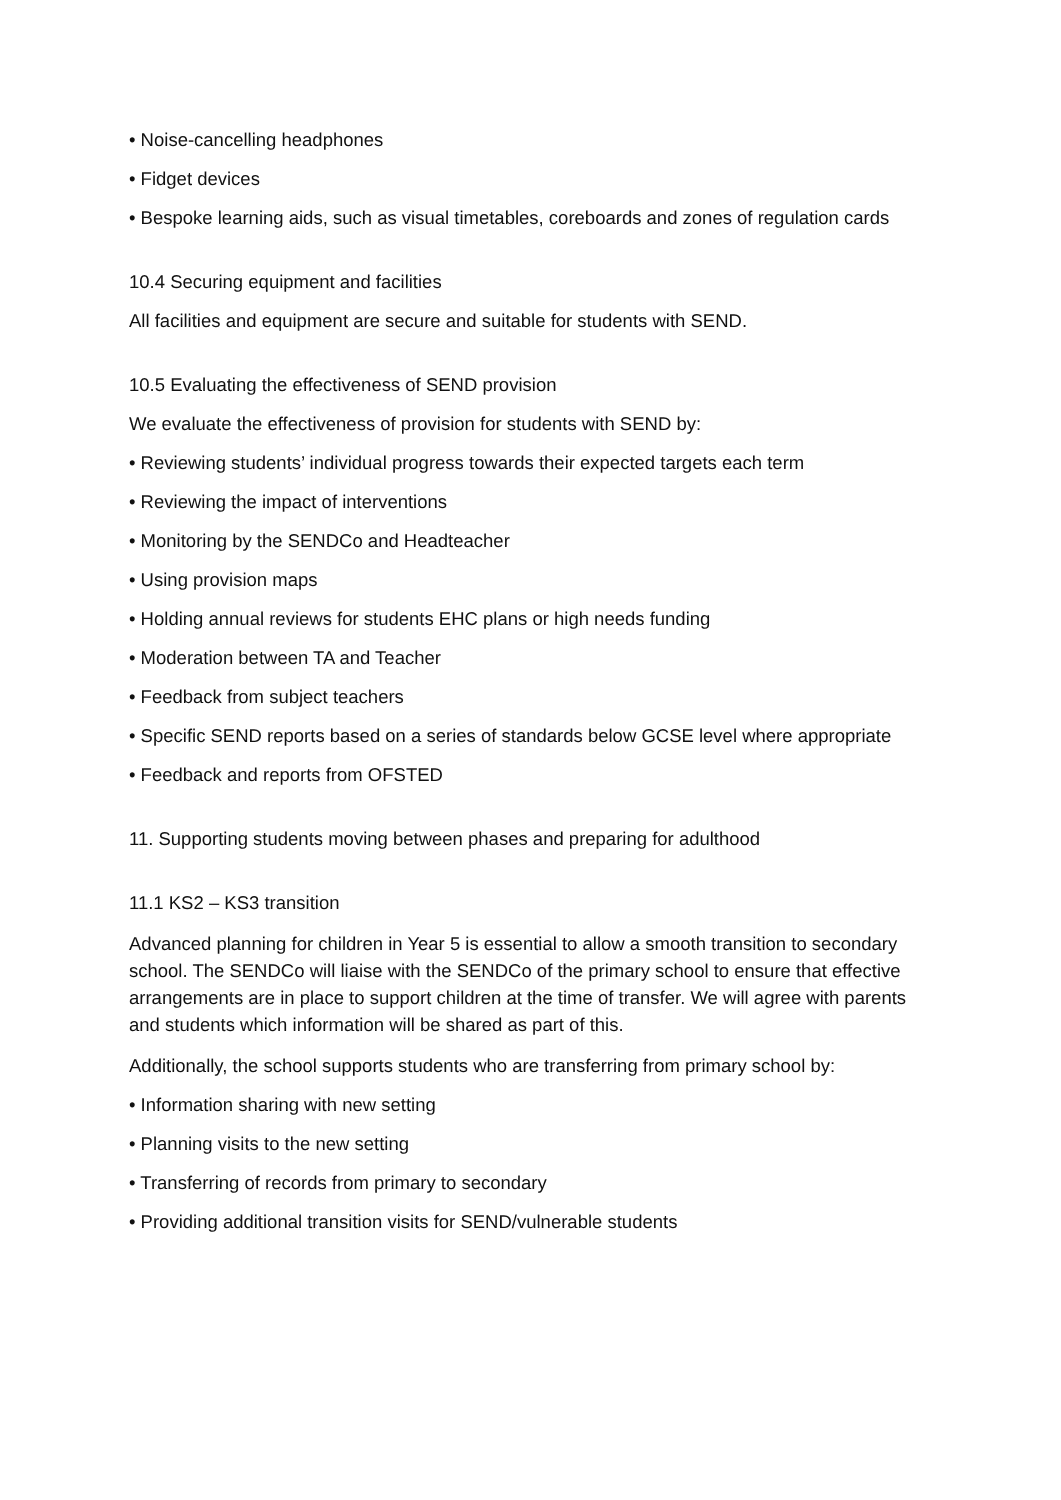• Noise-cancelling headphones
• Fidget devices
• Bespoke learning aids, such as visual timetables, coreboards and zones of regulation cards
10.4 Securing equipment and facilities
All facilities and equipment are secure and suitable for students with SEND.
10.5 Evaluating the effectiveness of SEND provision
We evaluate the effectiveness of provision for students with SEND by:
• Reviewing students’ individual progress towards their expected targets each term
• Reviewing the impact of interventions
• Monitoring by the SENDCo and Headteacher
• Using provision maps
• Holding annual reviews for students EHC plans or high needs funding
• Moderation between TA and Teacher
• Feedback from subject teachers
• Specific SEND reports based on a series of standards below GCSE level where appropriate
• Feedback and reports from OFSTED
11. Supporting students moving between phases and preparing for adulthood
11.1 KS2 – KS3 transition
Advanced planning for children in Year 5 is essential to allow a smooth transition to secondary school. The SENDCo will liaise with the SENDCo of the primary school to ensure that effective arrangements are in place to support children at the time of transfer. We will agree with parents and students which information will be shared as part of this.
Additionally, the school supports students who are transferring from primary school by:
• Information sharing with new setting
• Planning visits to the new setting
• Transferring of records from primary to secondary
• Providing additional transition visits for SEND/vulnerable students